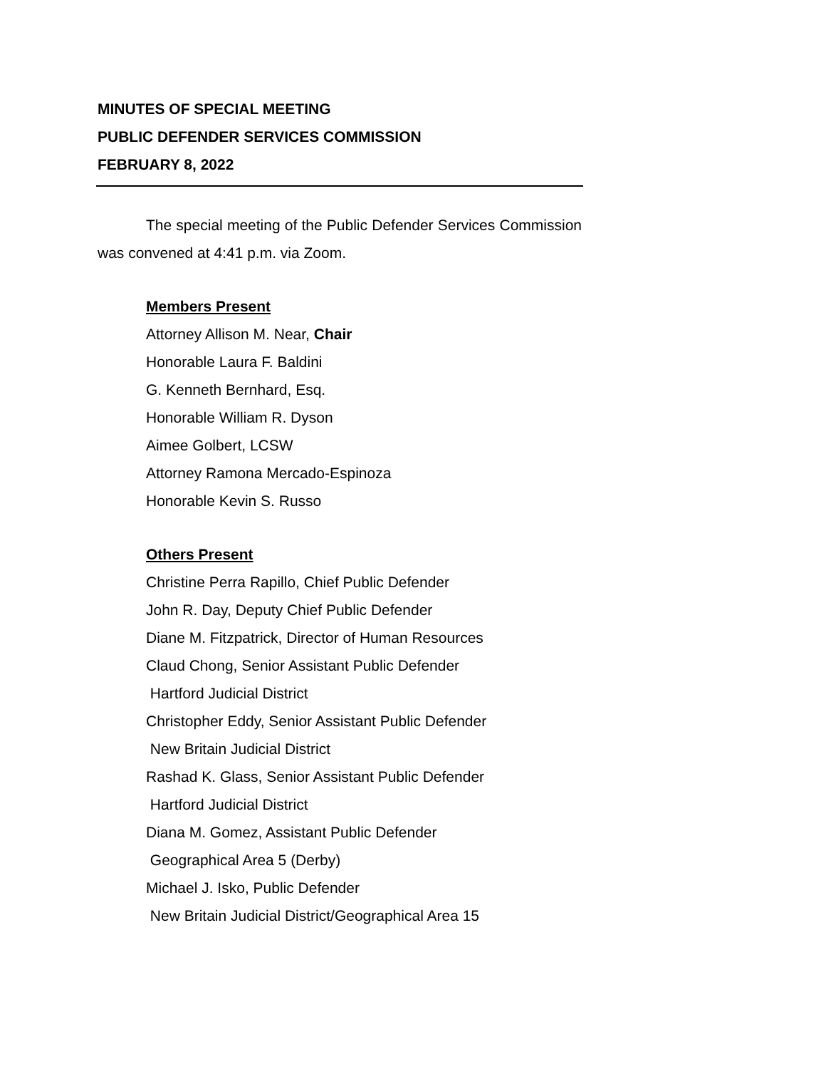MINUTES OF SPECIAL MEETING
PUBLIC DEFENDER SERVICES COMMISSION
FEBRUARY 8, 2022
The special meeting of the Public Defender Services Commission was convened at 4:41 p.m. via Zoom.
Members Present
Attorney Allison M. Near, Chair
Honorable Laura F. Baldini
G. Kenneth Bernhard, Esq.
Honorable William R. Dyson
Aimee Golbert, LCSW
Attorney Ramona Mercado-Espinoza
Honorable Kevin S. Russo
Others Present
Christine Perra Rapillo, Chief Public Defender
John R. Day, Deputy Chief Public Defender
Diane M. Fitzpatrick, Director of Human Resources
Claud Chong, Senior Assistant Public Defender
Hartford Judicial District
Christopher Eddy, Senior Assistant Public Defender
New Britain Judicial District
Rashad K. Glass, Senior Assistant Public Defender
Hartford Judicial District
Diana M. Gomez, Assistant Public Defender
Geographical Area 5 (Derby)
Michael J. Isko, Public Defender
New Britain Judicial District/Geographical Area 15